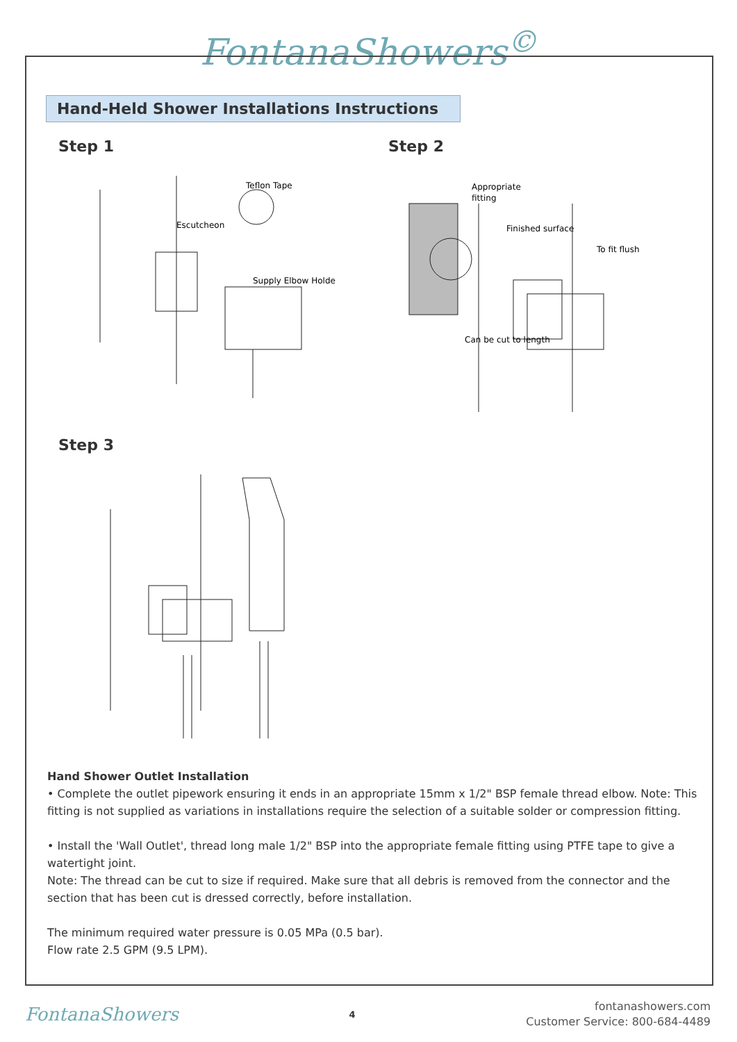FontanaShowers<sup>©</sup>
Hand-Held Shower Installations Instructions
Step 1
Teflon Tape
Escutcheon
Supply Elbow Holder
Step 2
Appropriate
fitting
Finished surface
To fit flush
Can be cut to length
Step 3
Hand Shower Outlet Installation
• Complete the outlet pipework ensuring it ends in an appropriate 15mm x 1/2" BSP female thread elbow. Note: This fitting is not supplied as variations in installations require the selection of a suitable solder or compression fitting.
• Install the 'Wall Outlet', thread long male 1/2" BSP into the appropriate female fitting using PTFE tape to give a watertight joint.
Note: The thread can be cut to size if required. Make sure that all debris is removed from the connector and the section that has been cut is dressed correctly, before installation.
The minimum required water pressure is 0.05 MPa (0.5 bar).
Flow rate 2.5 GPM (9.5 LPM).
FontanaShowers
4
fontanashowers.com
Customer Service: 800-684-4489